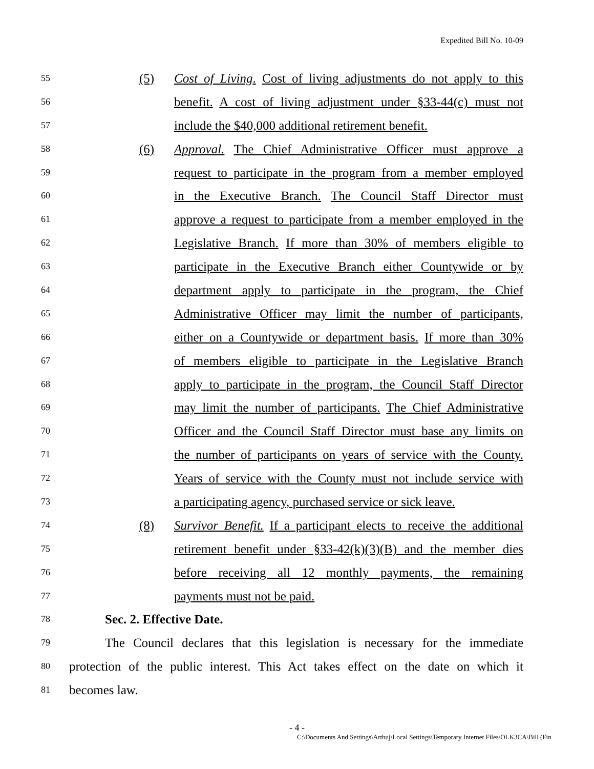Expedited Bill No. 10-09
55 (5) Cost of Living. Cost of living adjustments do not apply to this
56 benefit. A cost of living adjustment under §33-44(c) must not
57 include the $40,000 additional retirement benefit.
58 (6) Approval. The Chief Administrative Officer must approve a
59 request to participate in the program from a member employed
60 in the Executive Branch. The Council Staff Director must
61 approve a request to participate from a member employed in the
62 Legislative Branch. If more than 30% of members eligible to
63 participate in the Executive Branch either Countywide or by
64 department apply to participate in the program, the Chief
65 Administrative Officer may limit the number of participants,
66 either on a Countywide or department basis. If more than 30%
67 of members eligible to participate in the Legislative Branch
68 apply to participate in the program, the Council Staff Director
69 may limit the number of participants. The Chief Administrative
70 Officer and the Council Staff Director must base any limits on
71 the number of participants on years of service with the County.
72 Years of service with the County must not include service with
73 a participating agency, purchased service or sick leave.
74 (8) Survivor Benefit. If a participant elects to receive the additional
75 retirement benefit under §33-42(k)(3)(B) and the member dies
76 before receiving all 12 monthly payments, the remaining
77 payments must not be paid.
78 Sec. 2. Effective Date.
79 The Council declares that this legislation is necessary for the immediate
80 protection of the public interest. This Act takes effect on the date on which it
81 becomes law.
- 4 -
C:\Documents And Settings\Arthuj\Local Settings\Temporary Internet Files\OLK3CA\Bill (Fin